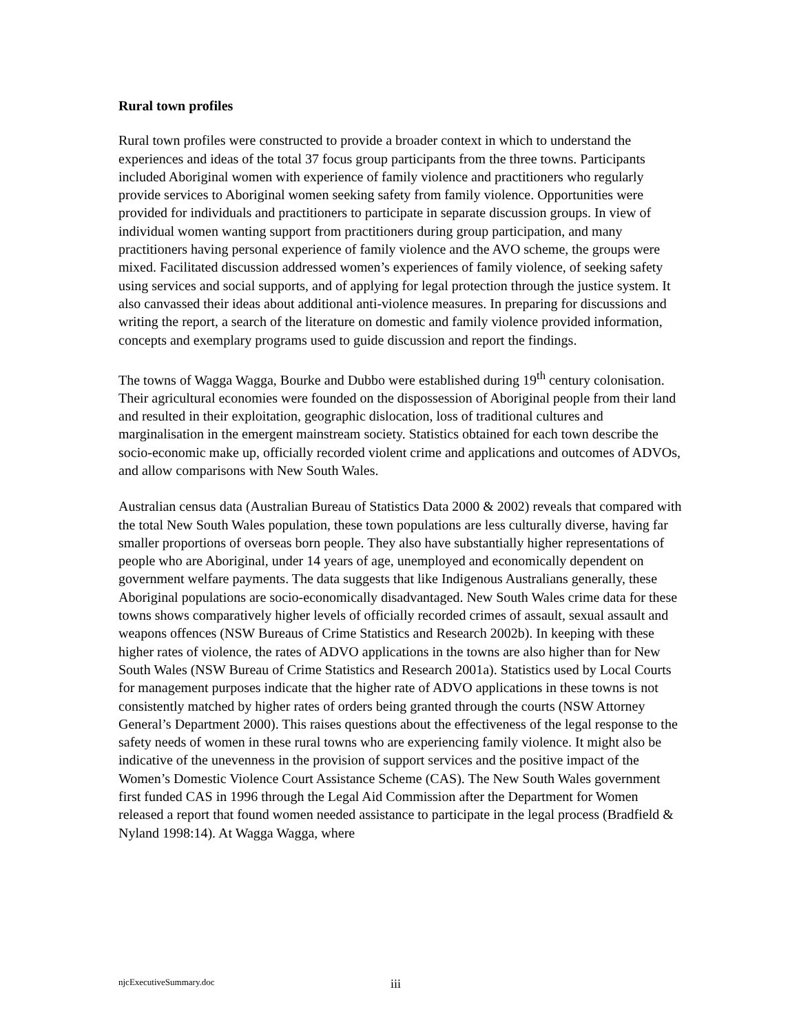Rural town profiles
Rural town profiles were constructed to provide a broader context in which to understand the experiences and ideas of the total 37 focus group participants from the three towns. Participants included Aboriginal women with experience of family violence and practitioners who regularly provide services to Aboriginal women seeking safety from family violence. Opportunities were provided for individuals and practitioners to participate in separate discussion groups. In view of individual women wanting support from practitioners during group participation, and many practitioners having personal experience of family violence and the AVO scheme, the groups were mixed. Facilitated discussion addressed women’s experiences of family violence, of seeking safety using services and social supports, and of applying for legal protection through the justice system. It also canvassed their ideas about additional anti-violence measures. In preparing for discussions and writing the report, a search of the literature on domestic and family violence provided information, concepts and exemplary programs used to guide discussion and report the findings.
The towns of Wagga Wagga, Bourke and Dubbo were established during 19<sup>th</sup> century colonisation. Their agricultural economies were founded on the dispossession of Aboriginal people from their land and resulted in their exploitation, geographic dislocation, loss of traditional cultures and marginalisation in the emergent mainstream society. Statistics obtained for each town describe the socio-economic make up, officially recorded violent crime and applications and outcomes of ADVOs, and allow comparisons with New South Wales.
Australian census data (Australian Bureau of Statistics Data 2000 & 2002) reveals that compared with the total New South Wales population, these town populations are less culturally diverse, having far smaller proportions of overseas born people. They also have substantially higher representations of people who are Aboriginal, under 14 years of age, unemployed and economically dependent on government welfare payments. The data suggests that like Indigenous Australians generally, these Aboriginal populations are socio-economically disadvantaged. New South Wales crime data for these towns shows comparatively higher levels of officially recorded crimes of assault, sexual assault and weapons offences (NSW Bureaus of Crime Statistics and Research 2002b). In keeping with these higher rates of violence, the rates of ADVO applications in the towns are also higher than for New South Wales (NSW Bureau of Crime Statistics and Research 2001a). Statistics used by Local Courts for management purposes indicate that the higher rate of ADVO applications in these towns is not consistently matched by higher rates of orders being granted through the courts (NSW Attorney General’s Department 2000). This raises questions about the effectiveness of the legal response to the safety needs of women in these rural towns who are experiencing family violence. It might also be indicative of the unevenness in the provision of support services and the positive impact of the Women’s Domestic Violence Court Assistance Scheme (CAS). The New South Wales government first funded CAS in 1996 through the Legal Aid Commission after the Department for Women released a report that found women needed assistance to participate in the legal process (Bradfield & Nyland 1998:14). At Wagga Wagga, where
njcExecutiveSummary.doc iii